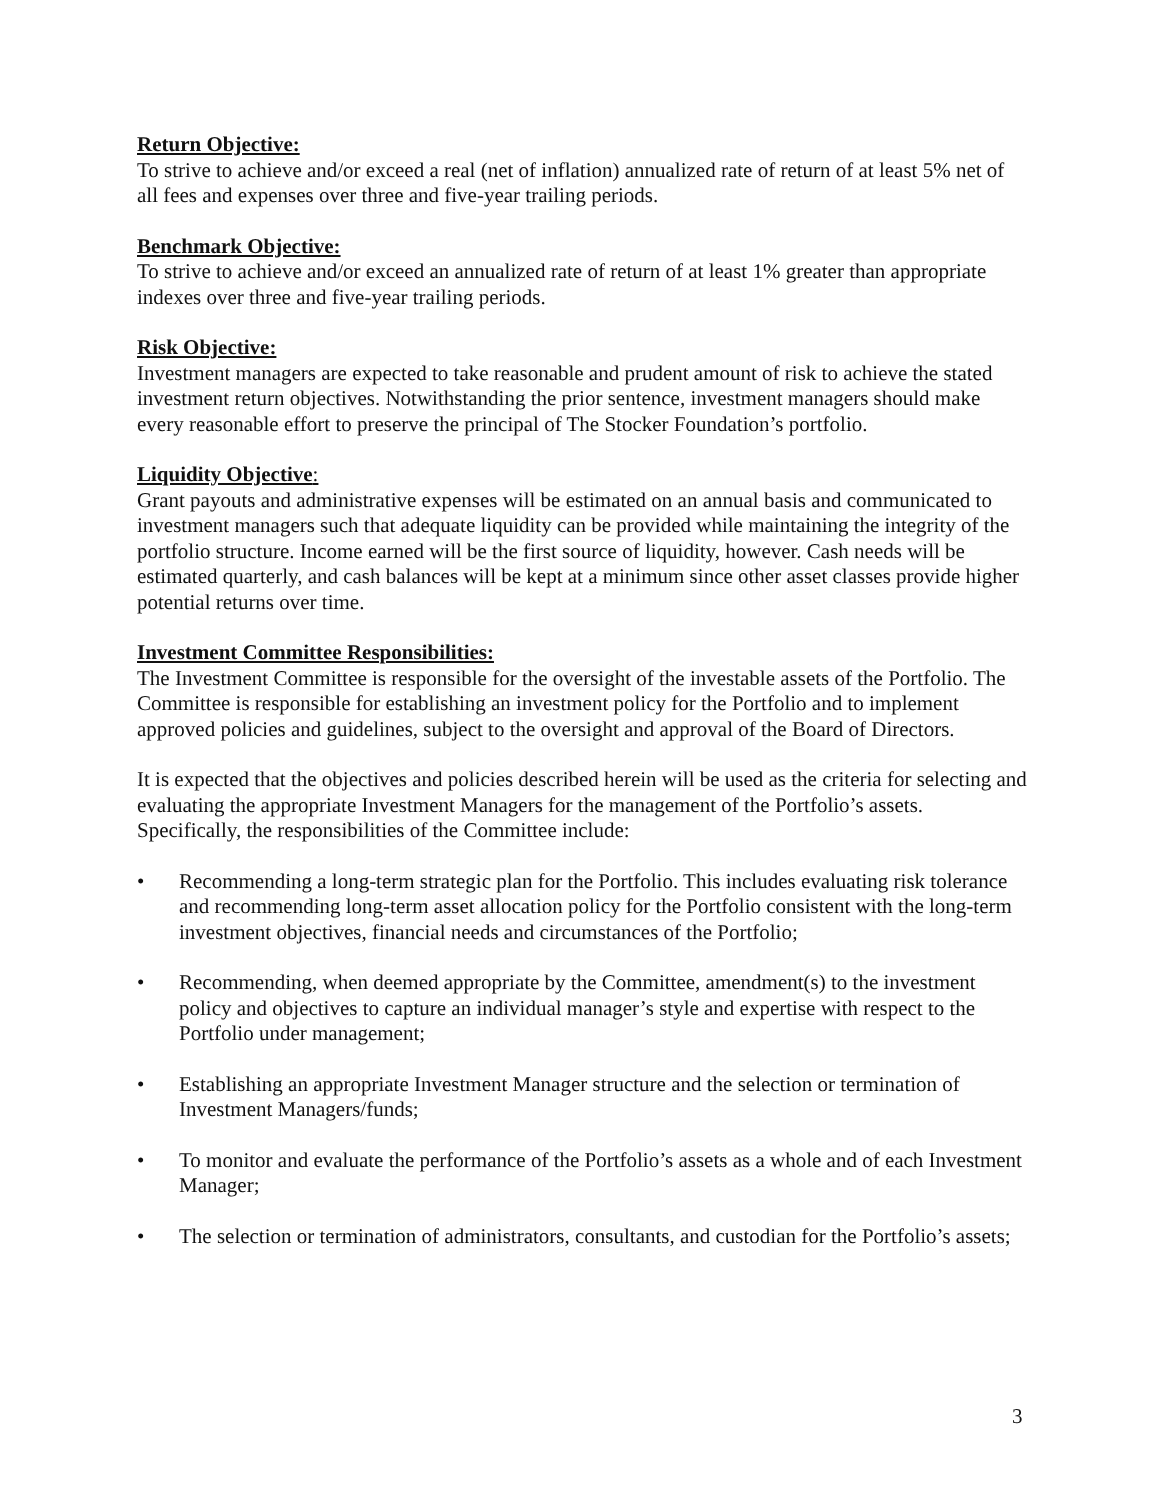Return Objective:
To strive to achieve and/or exceed a real (net of inflation) annualized rate of return of at least 5% net of all fees and expenses over three and five-year trailing periods.
Benchmark Objective:
To strive to achieve and/or exceed an annualized rate of return of at least 1% greater than appropriate indexes over three and five-year trailing periods.
Risk Objective:
Investment managers are expected to take reasonable and prudent amount of risk to achieve the stated investment return objectives. Notwithstanding the prior sentence, investment managers should make every reasonable effort to preserve the principal of The Stocker Foundation’s portfolio.
Liquidity Objective:
Grant payouts and administrative expenses will be estimated on an annual basis and communicated to investment managers such that adequate liquidity can be provided while maintaining the integrity of the portfolio structure. Income earned will be the first source of liquidity, however. Cash needs will be estimated quarterly, and cash balances will be kept at a minimum since other asset classes provide higher potential returns over time.
Investment Committee Responsibilities:
The Investment Committee is responsible for the oversight of the investable assets of the Portfolio. The Committee is responsible for establishing an investment policy for the Portfolio and to implement approved policies and guidelines, subject to the oversight and approval of the Board of Directors.
It is expected that the objectives and policies described herein will be used as the criteria for selecting and evaluating the appropriate Investment Managers for the management of the Portfolio’s assets. Specifically, the responsibilities of the Committee include:
• Recommending a long-term strategic plan for the Portfolio. This includes evaluating risk tolerance and recommending long-term asset allocation policy for the Portfolio consistent with the long-term investment objectives, financial needs and circumstances of the Portfolio;
• Recommending, when deemed appropriate by the Committee, amendment(s) to the investment policy and objectives to capture an individual manager’s style and expertise with respect to the Portfolio under management;
• Establishing an appropriate Investment Manager structure and the selection or termination of Investment Managers/funds;
• To monitor and evaluate the performance of the Portfolio’s assets as a whole and of each Investment Manager;
• The selection or termination of administrators, consultants, and custodian for the Portfolio’s assets;
3